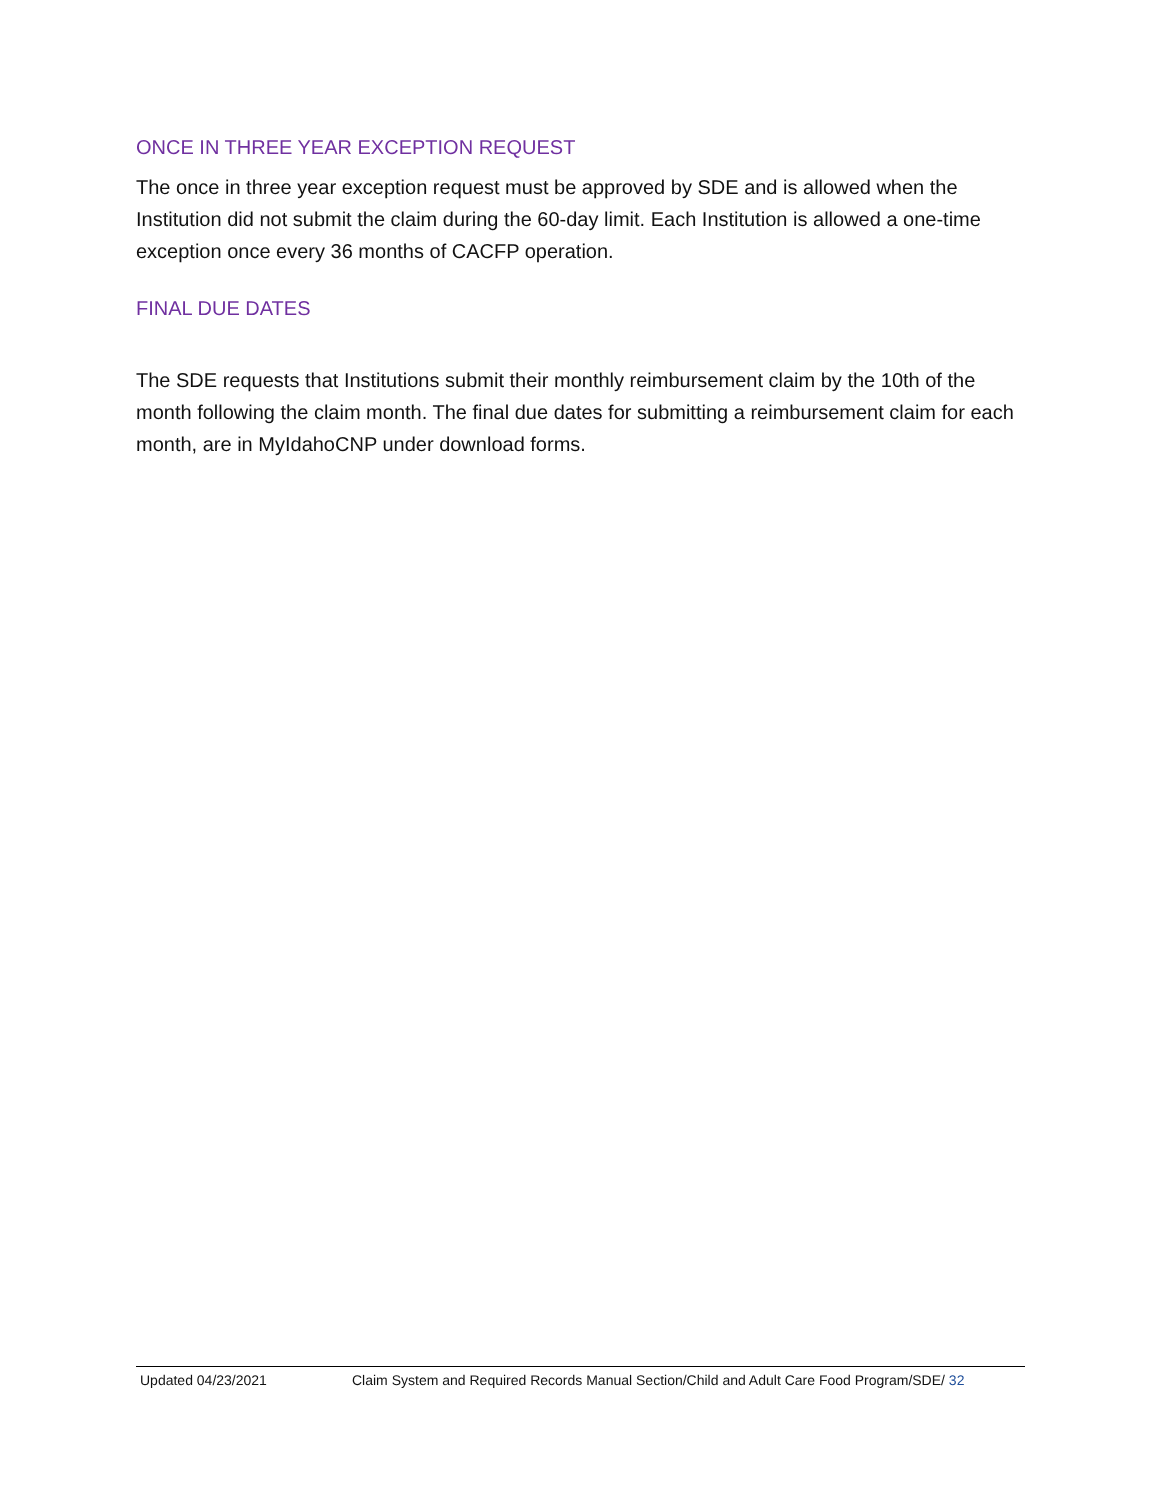ONCE IN THREE YEAR EXCEPTION REQUEST
The once in three year exception request must be approved by SDE and is allowed when the Institution did not submit the claim during the 60-day limit. Each Institution is allowed a one-time exception once every 36 months of CACFP operation.
FINAL DUE DATES
The SDE requests that Institutions submit their monthly reimbursement claim by the 10th of the month following the claim month. The final due dates for submitting a reimbursement claim for each month, are in MyIdahoCNP under download forms.
Updated 04/23/2021 Claim System and Required Records Manual Section/Child and Adult Care Food Program/SDE/ 32